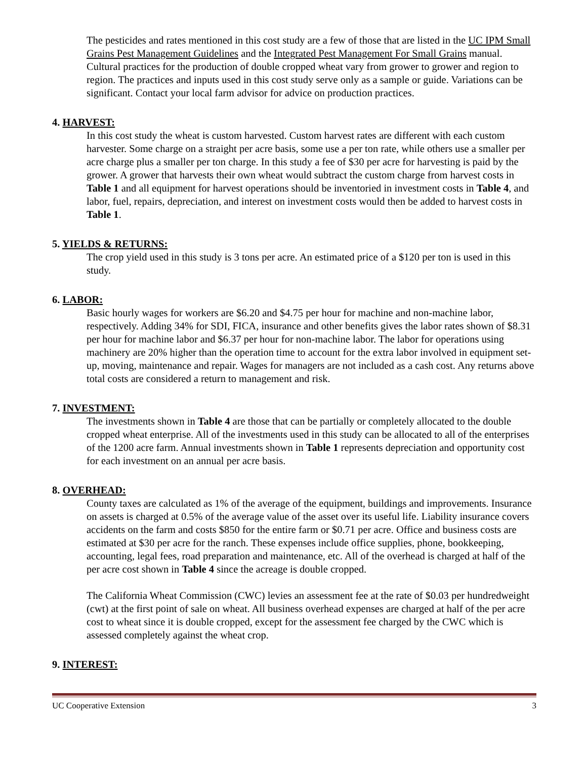The pesticides and rates mentioned in this cost study are a few of those that are listed in the UC IPM Small Grains Pest Management Guidelines and the Integrated Pest Management For Small Grains manual. Cultural practices for the production of double cropped wheat vary from grower to grower and region to region. The practices and inputs used in this cost study serve only as a sample or guide. Variations can be significant. Contact your local farm advisor for advice on production practices.
4. HARVEST:
In this cost study the wheat is custom harvested. Custom harvest rates are different with each custom harvester. Some charge on a straight per acre basis, some use a per ton rate, while others use a smaller per acre charge plus a smaller per ton charge. In this study a fee of $30 per acre for harvesting is paid by the grower. A grower that harvests their own wheat would subtract the custom charge from harvest costs in Table 1 and all equipment for harvest operations should be inventoried in investment costs in Table 4, and labor, fuel, repairs, depreciation, and interest on investment costs would then be added to harvest costs in Table 1.
5. YIELDS & RETURNS:
The crop yield used in this study is 3 tons per acre. An estimated price of a $120 per ton is used in this study.
6. LABOR:
Basic hourly wages for workers are $6.20 and $4.75 per hour for machine and non-machine labor, respectively. Adding 34% for SDI, FICA, insurance and other benefits gives the labor rates shown of $8.31 per hour for machine labor and $6.37 per hour for non-machine labor. The labor for operations using machinery are 20% higher than the operation time to account for the extra labor involved in equipment set-up, moving, maintenance and repair. Wages for managers are not included as a cash cost. Any returns above total costs are considered a return to management and risk.
7. INVESTMENT:
The investments shown in Table 4 are those that can be partially or completely allocated to the double cropped wheat enterprise. All of the investments used in this study can be allocated to all of the enterprises of the 1200 acre farm. Annual investments shown in Table 1 represents depreciation and opportunity cost for each investment on an annual per acre basis.
8. OVERHEAD:
County taxes are calculated as 1% of the average of the equipment, buildings and improvements. Insurance on assets is charged at 0.5% of the average value of the asset over its useful life. Liability insurance covers accidents on the farm and costs $850 for the entire farm or $0.71 per acre. Office and business costs are estimated at $30 per acre for the ranch. These expenses include office supplies, phone, bookkeeping, accounting, legal fees, road preparation and maintenance, etc. All of the overhead is charged at half of the per acre cost shown in Table 4 since the acreage is double cropped.
The California Wheat Commission (CWC) levies an assessment fee at the rate of $0.03 per hundredweight (cwt) at the first point of sale on wheat. All business overhead expenses are charged at half of the per acre cost to wheat since it is double cropped, except for the assessment fee charged by the CWC which is assessed completely against the wheat crop.
9. INTEREST:
UC Cooperative Extension 3